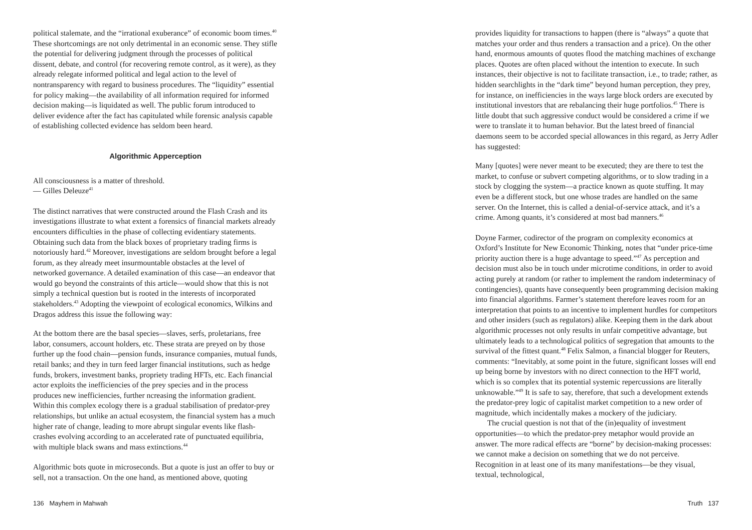political stalemate, and the “irrational exuberance” of economic boom times.<sup>40</sup> These shortcomings are not only detrimental in an economic sense. They stifle the potential for delivering judgment through the processes of political dissent, debate, and control (for recovering remote control, as it were), as they already relegate informed political and legal action to the level of nontransparency with regard to business procedures. The “liquidity” essential for policy making—the availability of all information required for informed decision making—is liquidated as well. The public forum introduced to deliver evidence after the fact has capitulated while forensic analysis capable of establishing collected evidence has seldom been heard.
Algorithmic Apperception
All consciousness is a matter of threshold.
— Gilles Deleuze<sup>41</sup>
The distinct narratives that were constructed around the Flash Crash and its investigations illustrate to what extent a forensics of financial markets already encounters difficulties in the phase of collecting evidentiary statements. Obtaining such data from the black boxes of proprietary trading firms is notoriously hard.<sup>42</sup> Moreover, investigations are seldom brought before a legal forum, as they already meet insurmountable obstacles at the level of networked governance. A detailed examination of this case—an endeavor that would go beyond the constraints of this article—would show that this is not simply a technical question but is rooted in the interests of incorporated stakeholders.<sup>43</sup> Adopting the viewpoint of ecological economics, Wilkins and Dragos address this issue the following way:
At the bottom there are the basal species—slaves, serfs, proletarians, free labor, consumers, account holders, etc. These strata are preyed on by those further up the food chain—pension funds, insurance companies, mutual funds, retail banks; and they in turn feed larger financial institutions, such as hedge funds, brokers, investment banks, propriety trading HFTs, etc. Each financial actor exploits the inefficiencies of the prey species and in the process produces new inefficiencies, further ncreasing the information gradient. Within this complex ecology there is a gradual stabilisation of predator-prey relationships, but unlike an actual ecosystem, the financial system has a much higher rate of change, leading to more abrupt singular events like flash-crashes evolving according to an accelerated rate of punctuated equilibria, with multiple black swans and mass extinctions.<sup>44</sup>
Algorithmic bots quote in microseconds. But a quote is just an offer to buy or sell, not a transaction. On the one hand, as mentioned above, quoting
136 Mayhem in Mahwah
provides liquidity for transactions to happen (there is “always” a quote that matches your order and thus renders a transaction and a price). On the other hand, enormous amounts of quotes flood the matching machines of exchange places. Quotes are often placed without the intention to execute. In such instances, their objective is not to facilitate transaction, i.e., to trade; rather, as hidden searchlights in the “dark time” beyond human perception, they prey, for instance, on inefficiencies in the ways large block orders are executed by institutional investors that are rebalancing their huge portfolios.<sup>45</sup> There is little doubt that such aggressive conduct would be considered a crime if we were to translate it to human behavior. But the latest breed of financial daemons seem to be accorded special allowances in this regard, as Jerry Adler has suggested:
Many [quotes] were never meant to be executed; they are there to test the market, to confuse or subvert competing algorithms, or to slow trading in a stock by clogging the system—a practice known as quote stuffing. It may even be a different stock, but one whose trades are handled on the same server. On the Internet, this is called a denial-of-service attack, and it’s a crime. Among quants, it’s considered at most bad manners.<sup>46</sup>
Doyne Farmer, codirector of the program on complexity economics at Oxford’s Institute for New Economic Thinking, notes that “under price-time priority auction there is a huge advantage to speed.”<sup>47</sup> As perception and decision must also be in touch under microtime conditions, in order to avoid acting purely at random (or rather to implement the random indeterminacy of contingencies), quants have consequently been programming decision making into financial algorithms. Farmer’s statement therefore leaves room for an interpretation that points to an incentive to implement hurdles for competitors and other insiders (such as regulators) alike. Keeping them in the dark about algorithmic processes not only results in unfair competitive advantage, but ultimately leads to a technological politics of segregation that amounts to the survival of the fittest quant.<sup>48</sup> Felix Salmon, a financial blogger for Reuters, comments: “Inevitably, at some point in the future, significant losses will end up being borne by investors with no direct connection to the HFT world, which is so complex that its potential systemic repercussions are literally unknowable.”<sup>49</sup> It is safe to say, therefore, that such a development extends the predator-prey logic of capitalist market competition to a new order of magnitude, which incidentally makes a mockery of the judiciary.
The crucial question is not that of the (in)equality of investment opportunities—to which the predator-prey metaphor would provide an answer. The more radical effects are “borne” by decision-making processes: we cannot make a decision on something that we do not perceive. Recognition in at least one of its many manifestations—be they visual, textual, technological,
Truth 137